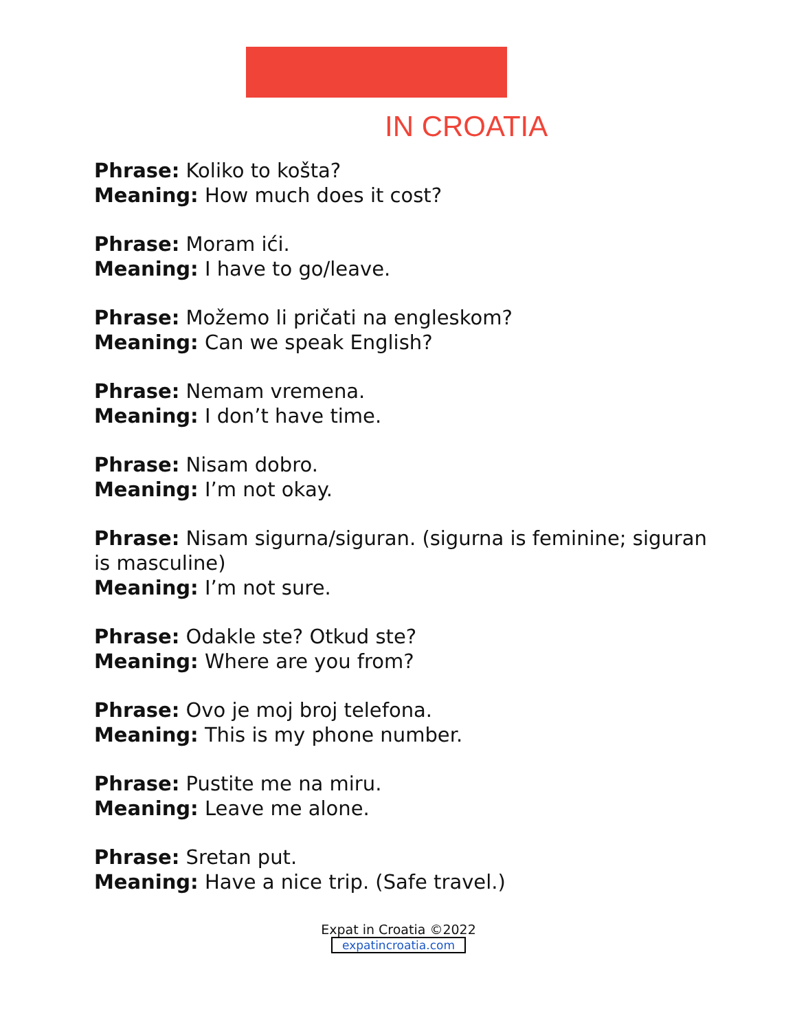IN CROATIA
Phrase: Koliko to košta?
Meaning: How much does it cost?
Phrase: Moram ići.
Meaning: I have to go/leave.
Phrase: Možemo li pričati na engleskom?
Meaning: Can we speak English?
Phrase: Nemam vremena.
Meaning: I don’t have time.
Phrase: Nisam dobro.
Meaning: I’m not okay.
Phrase: Nisam sigurna/siguran. (sigurna is feminine; siguran is masculine)
Meaning: I’m not sure.
Phrase: Odakle ste? Otkud ste?
Meaning: Where are you from?
Phrase: Ovo je moj broj telefona.
Meaning: This is my phone number.
Phrase: Pustite me na miru.
Meaning: Leave me alone.
Phrase: Sretan put.
Meaning: Have a nice trip. (Safe travel.)
Expat in Croatia ©2022
expatincroatia.com